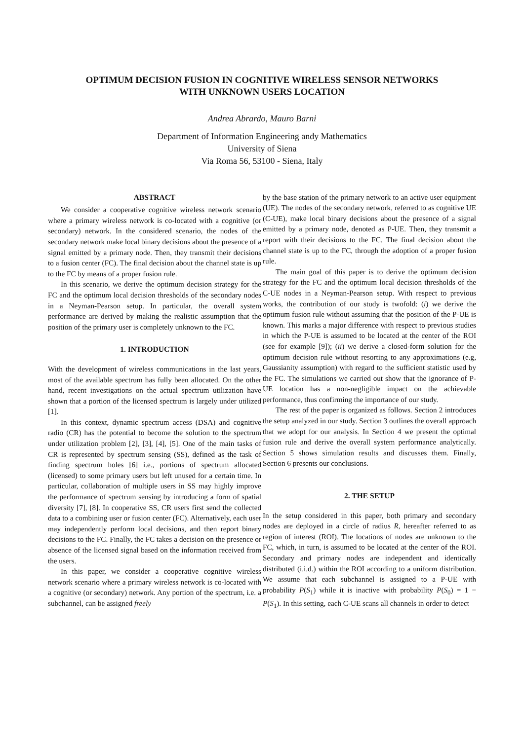OPTIMUM DECISION FUSION IN COGNITIVE WIRELESS SENSOR NETWORKS
WITH UNKNOWN USERS LOCATION
Andrea Abrardo, Mauro Barni
Department of Information Engineering andy Mathematics
University of Siena
Via Roma 56, 53100 - Siena, Italy
ABSTRACT
We consider a cooperative cognitive wireless network scenario where a primary wireless network is co-located with a cognitive (or secondary) network. In the considered scenario, the nodes of the secondary network make local binary decisions about the presence of a signal emitted by a primary node. Then, they transmit their decisions to a fusion center (FC). The final decision about the channel state is up to the FC by means of a proper fusion rule.
In this scenario, we derive the optimum decision strategy for the FC and the optimum local decision thresholds of the secondary nodes in a Neyman-Pearson setup. In particular, the overall system performance are derived by making the realistic assumption that the position of the primary user is completely unknown to the FC.
1. INTRODUCTION
With the development of wireless communications in the last years, most of the available spectrum has fully been allocated. On the other hand, recent investigations on the actual spectrum utilization have shown that a portion of the licensed spectrum is largely under utilized [1].
In this context, dynamic spectrum access (DSA) and cognitive radio (CR) has the potential to become the solution to the spectrum under utilization problem [2], [3], [4], [5]. One of the main tasks of CR is represented by spectrum sensing (SS), defined as the task of finding spectrum holes [6] i.e., portions of spectrum allocated (licensed) to some primary users but left unused for a certain time. In particular, collaboration of multiple users in SS may highly improve the performance of spectrum sensing by introducing a form of spatial diversity [7], [8]. In cooperative SS, CR users first send the collected data to a combining user or fusion center (FC). Alternatively, each user may independently perform local decisions, and then report binary decisions to the FC. Finally, the FC takes a decision on the presence or absence of the licensed signal based on the information received from the users.
In this paper, we consider a cooperative cognitive wireless network scenario where a primary wireless network is co-located with a cognitive (or secondary) network. Any portion of the spectrum, i.e. a subchannel, can be assigned freely
by the base station of the primary network to an active user equipment (UE). The nodes of the secondary network, referred to as cognitive UE (C-UE), make local binary decisions about the presence of a signal emitted by a primary node, denoted as P-UE. Then, they transmit a report with their decisions to the FC. The final decision about the channel state is up to the FC, through the adoption of a proper fusion rule.
The main goal of this paper is to derive the optimum decision strategy for the FC and the optimum local decision thresholds of the C-UE nodes in a Neyman-Pearson setup. With respect to previous works, the contribution of our study is twofold: (i) we derive the optimum fusion rule without assuming that the position of the P-UE is known. This marks a major difference with respect to previous studies in which the P-UE is assumed to be located at the center of the ROI (see for example [9]); (ii) we derive a closed-form solution for the optimum decision rule without resorting to any approximations (e.g, Gaussianity assumption) with regard to the sufficient statistic used by the FC. The simulations we carried out show that the ignorance of P-UE location has a non-negligible impact on the achievable performance, thus confirming the importance of our study.
The rest of the paper is organized as follows. Section 2 introduces the setup analyzed in our study. Section 3 outlines the overall approach that we adopt for our analysis. In Section 4 we present the optimal fusion rule and derive the overall system performance analytically. Section 5 shows simulation results and discusses them. Finally, Section 6 presents our conclusions.
2. THE SETUP
In the setup considered in this paper, both primary and secondary nodes are deployed in a circle of radius R, hereafter referred to as region of interest (ROI). The locations of nodes are unknown to the FC, which, in turn, is assumed to be located at the center of the ROI. Secondary and primary nodes are independent and identically distributed (i.i.d.) within the ROI according to a uniform distribution. We assume that each subchannel is assigned to a P-UE with probability P(S<sub>1</sub>) while it is inactive with probability P(S<sub>0</sub>) = 1 − P(S<sub>1</sub>). In this setting, each C-UE scans all channels in order to detect